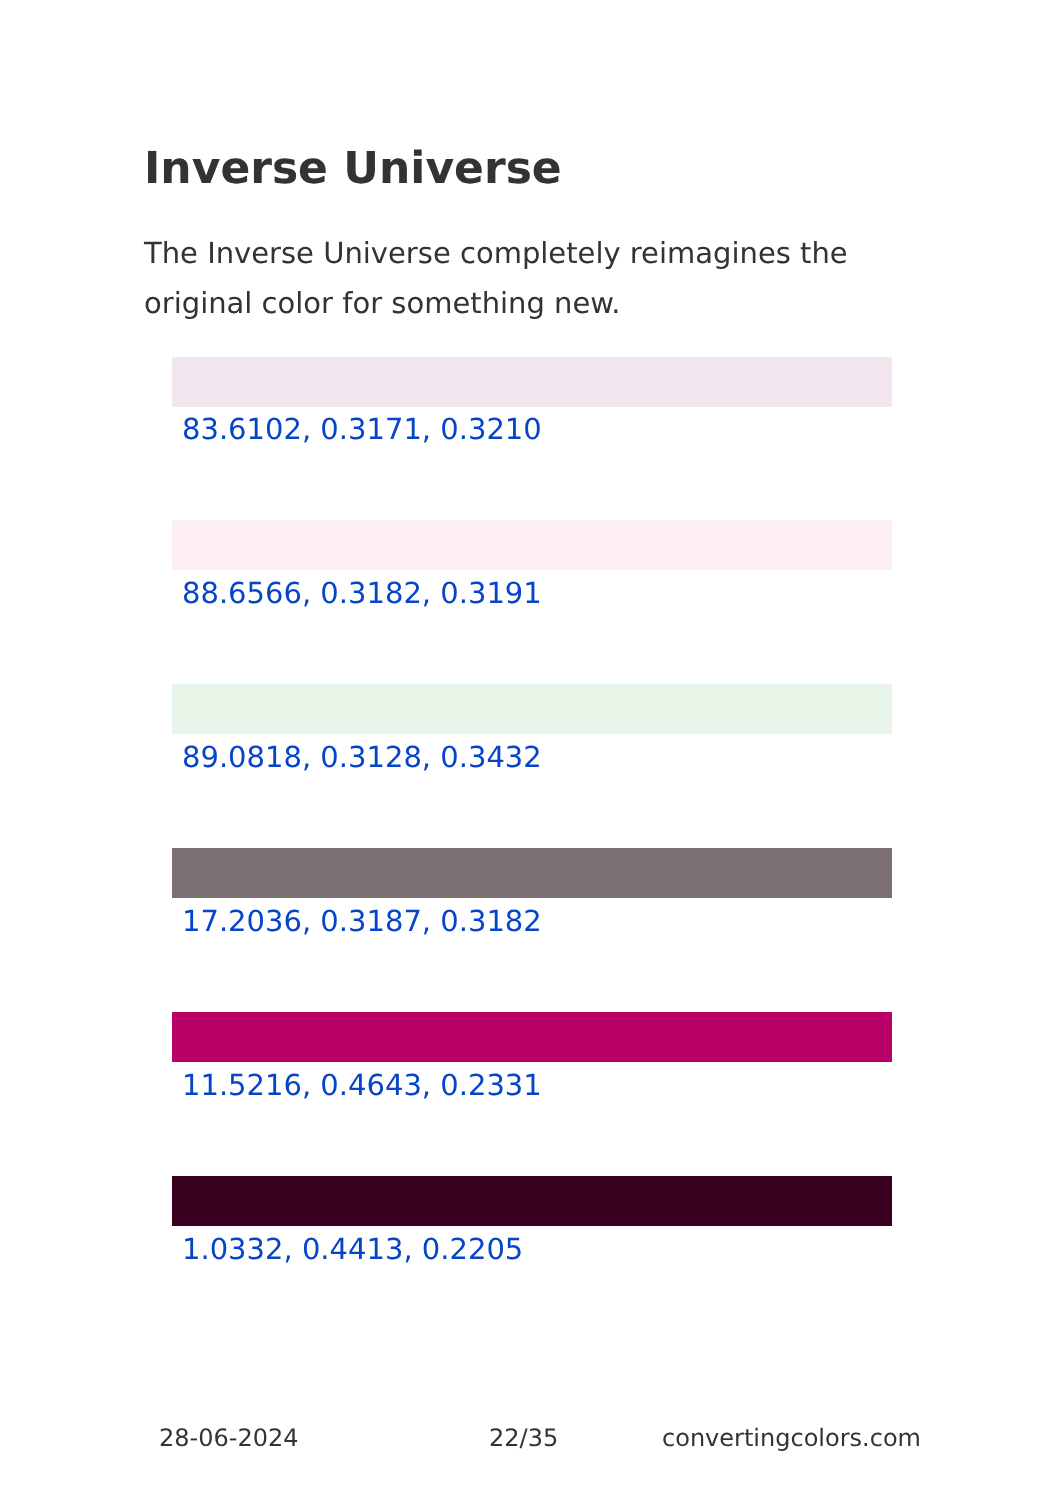Inverse Universe
The Inverse Universe completely reimagines the original color for something new.
83.6102, 0.3171, 0.3210
88.6566, 0.3182, 0.3191
89.0818, 0.3128, 0.3432
17.2036, 0.3187, 0.3182
11.5216, 0.4643, 0.2331
1.0332, 0.4413, 0.2205
28-06-2024 22/35 convertingcolors.com